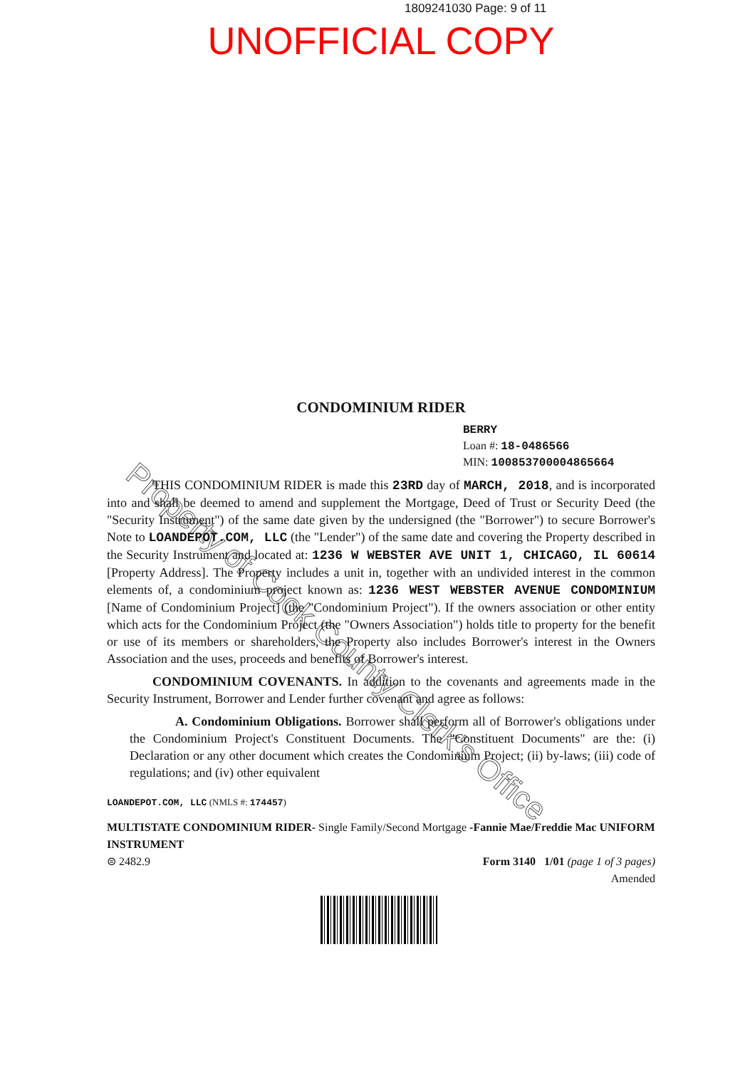1809241030 Page: 9 of 11
UNOFFICIAL COPY
Property of Cook County Clerk's Office
CONDOMINIUM RIDER
BERRY
Loan #: 18-0486566
MIN: 100853700004865664
THIS CONDOMINIUM RIDER is made this 23RD day of MARCH, 2018, and is incorporated into and shall be deemed to amend and supplement the Mortgage, Deed of Trust or Security Deed (the "Security Instrument") of the same date given by the undersigned (the "Borrower") to secure Borrower's Note to LOANDEPOT.COM, LLC (the "Lender") of the same date and covering the Property described in the Security Instrument and located at: 1236 W WEBSTER AVE UNIT 1, CHICAGO, IL 60614 [Property Address]. The Property includes a unit in, together with an undivided interest in the common elements of, a condominium project known as: 1236 WEST WEBSTER AVENUE CONDOMINIUM [Name of Condominium Project] (the "Condominium Project"). If the owners association or other entity which acts for the Condominium Project (the "Owners Association") holds title to property for the benefit or use of its members or shareholders, the Property also includes Borrower's interest in the Owners Association and the uses, proceeds and benefits of Borrower's interest.
CONDOMINIUM COVENANTS. In addition to the covenants and agreements made in the Security Instrument, Borrower and Lender further covenant and agree as follows:
A. Condominium Obligations. Borrower shall perform all of Borrower's obligations under the Condominium Project's Constituent Documents. The "Constituent Documents" are the: (i) Declaration or any other document which creates the Condominium Project; (ii) by-laws; (iii) code of regulations; and (iv) other equivalent
LOANDEPOT.COM, LLC (NMLS #: 174457)
MULTISTATE CONDOMINIUM RIDER- Single Family/Second Mortgage -Fannie Mae/Freddie Mac UNIFORM INSTRUMENT
⊜ 2482.9 Form 3140 1/01 (page 1 of 3 pages)
Amended